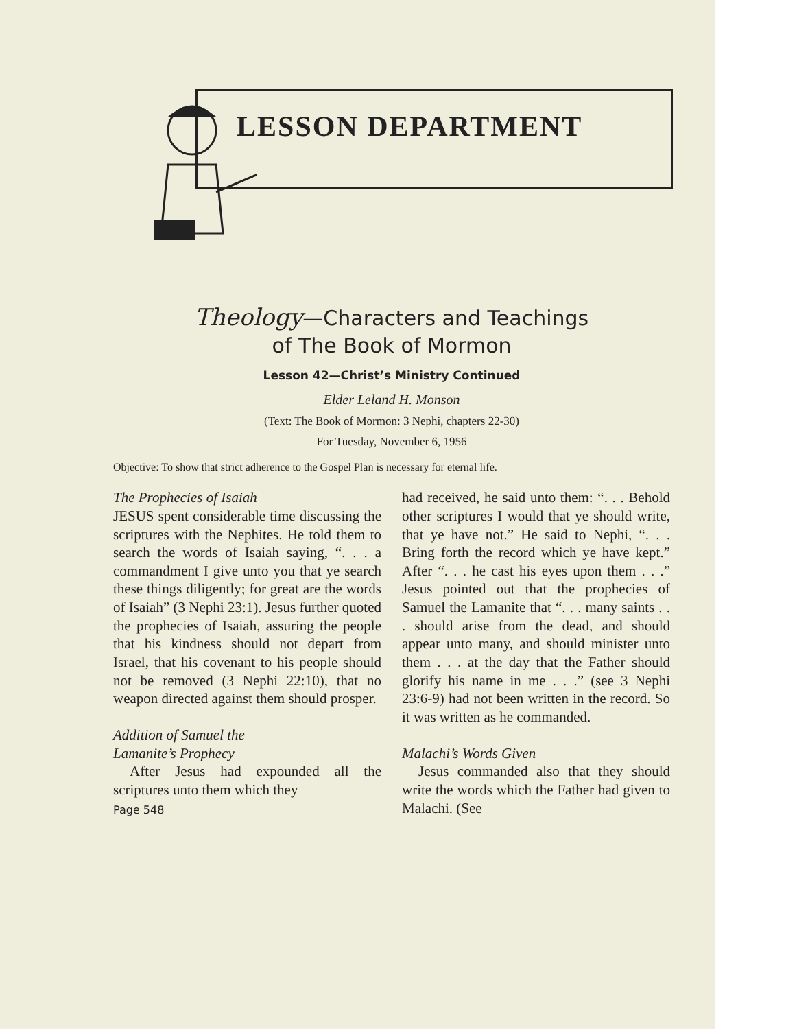LESSON DEPARTMENT
Theology—Characters and Teachings
of The Book of Mormon
Lesson 42—Christ’s Ministry Continued
Elder Leland H. Monson
(Text: The Book of Mormon: 3 Nephi, chapters 22-30)
For Tuesday, November 6, 1956
Objective: To show that strict adherence to the Gospel Plan is necessary for eternal life.
The Prophecies of Isaiah
JESUS spent considerable time discussing the scriptures with the Nephites. He told them to search the words of Isaiah saying, “. . . a commandment I give unto you that ye search these things diligently; for great are the words of Isaiah” (3 Nephi 23:1). Jesus further quoted the prophecies of Isaiah, assuring the people that his kindness should not depart from Israel, that his covenant to his people should not be removed (3 Nephi 22:10), that no weapon directed against them should prosper.
Addition of Samuel the
Lamanite’s Prophecy
After Jesus had expounded all the scriptures unto them which they
Page 548
had received, he said unto them: “. . . Behold other scriptures I would that ye should write, that ye have not.” He said to Nephi, “. . . Bring forth the record which ye have kept.” After “. . . he cast his eyes upon them . . .” Jesus pointed out that the prophecies of Samuel the Lamanite that “. . . many saints . . . should arise from the dead, and should appear unto many, and should minister unto them . . . at the day that the Father should glorify his name in me . . .” (see 3 Nephi 23:6-9) had not been written in the record. So it was written as he commanded.
Malachi’s Words Given
Jesus commanded also that they should write the words which the Father had given to Malachi. (See